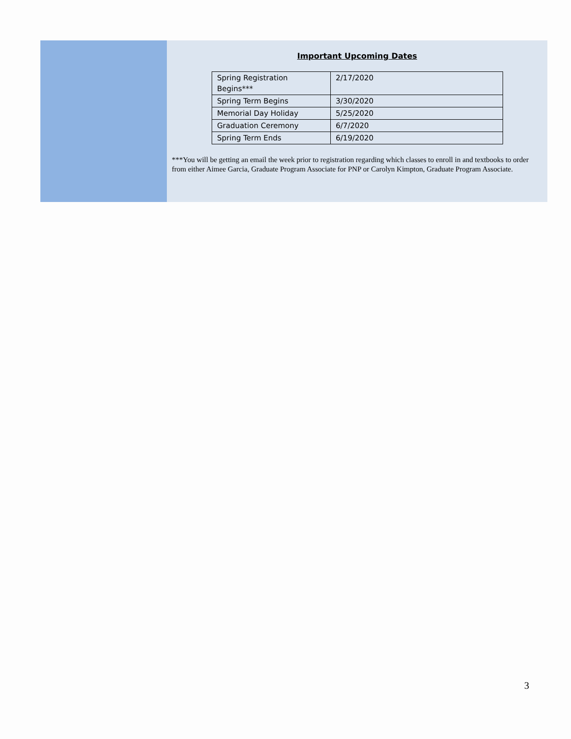Important Upcoming Dates
| Spring Registration Begins*** | 2/17/2020 |
| Spring Term Begins | 3/30/2020 |
| Memorial Day Holiday | 5/25/2020 |
| Graduation Ceremony | 6/7/2020 |
| Spring Term Ends | 6/19/2020 |
***You will be getting an email the week prior to registration regarding which classes to enroll in and textbooks to order from either Aimee Garcia, Graduate Program Associate for PNP or Carolyn Kimpton, Graduate Program Associate.
3